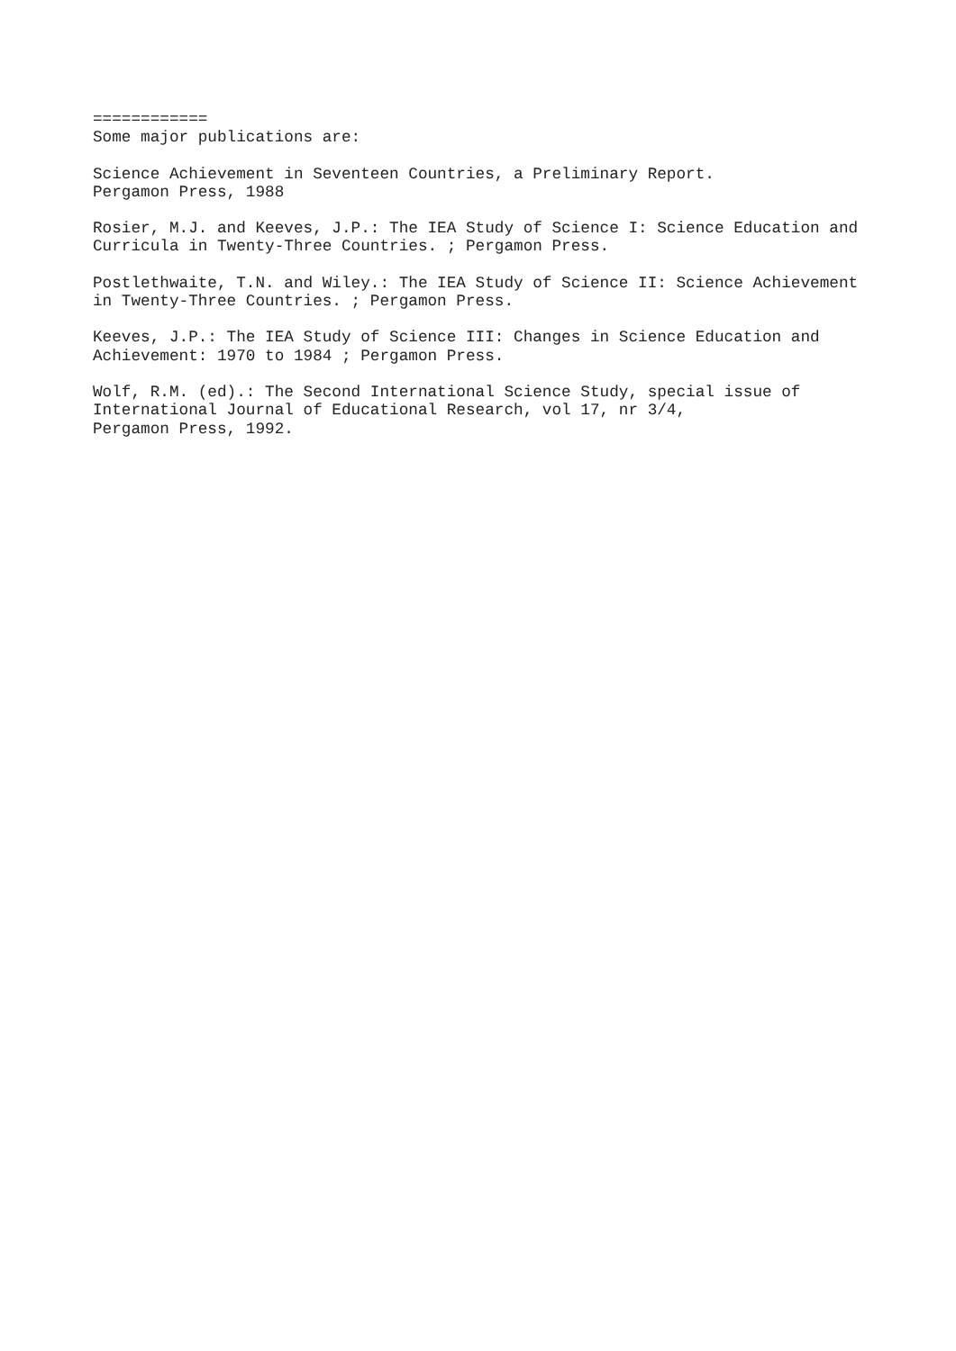============ Some major publications are:
Science Achievement in Seventeen Countries, a Preliminary Report. Pergamon Press, 1988
Rosier, M.J. and Keeves, J.P.: The IEA Study of Science I: Science Education and Curricula in Twenty-Three Countries. ; Pergamon Press.
Postlethwaite, T.N. and Wiley.: The IEA Study of Science II: Science Achievement in Twenty-Three Countries. ; Pergamon Press.
Keeves, J.P.: The IEA Study of Science III: Changes in Science Education and Achievement: 1970 to 1984 ; Pergamon Press.
Wolf, R.M. (ed).: The Second International Science Study, special issue of International Journal of Educational Research, vol 17, nr 3/4, Pergamon Press, 1992.